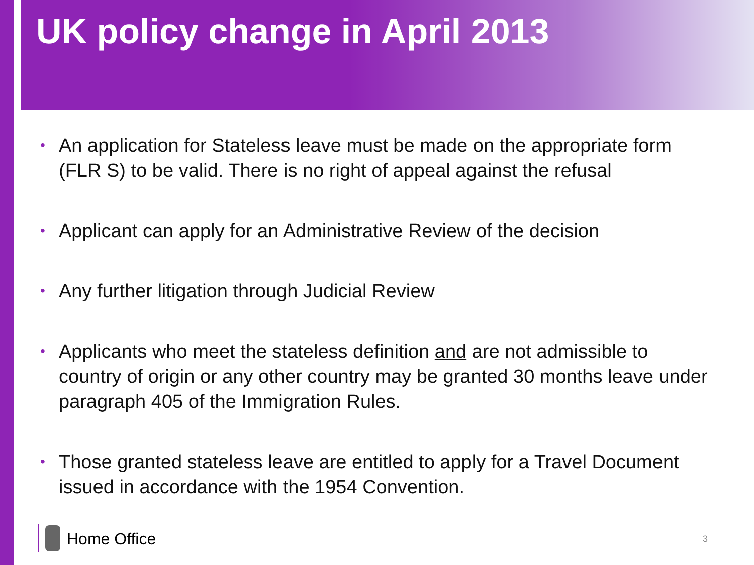UK policy change in April 2013
• An application for Stateless leave must be made on the appropriate form (FLR S) to be valid. There is no right of appeal against the refusal
• Applicant can apply for an Administrative Review of the decision
• Any further litigation through Judicial Review
• Applicants who meet the stateless definition and are not admissible to country of origin or any other country may be granted 30 months leave under paragraph 405 of the Immigration Rules.
• Those granted stateless leave are entitled to apply for a Travel Document issued in accordance with the 1954 Convention.
Home Office 3